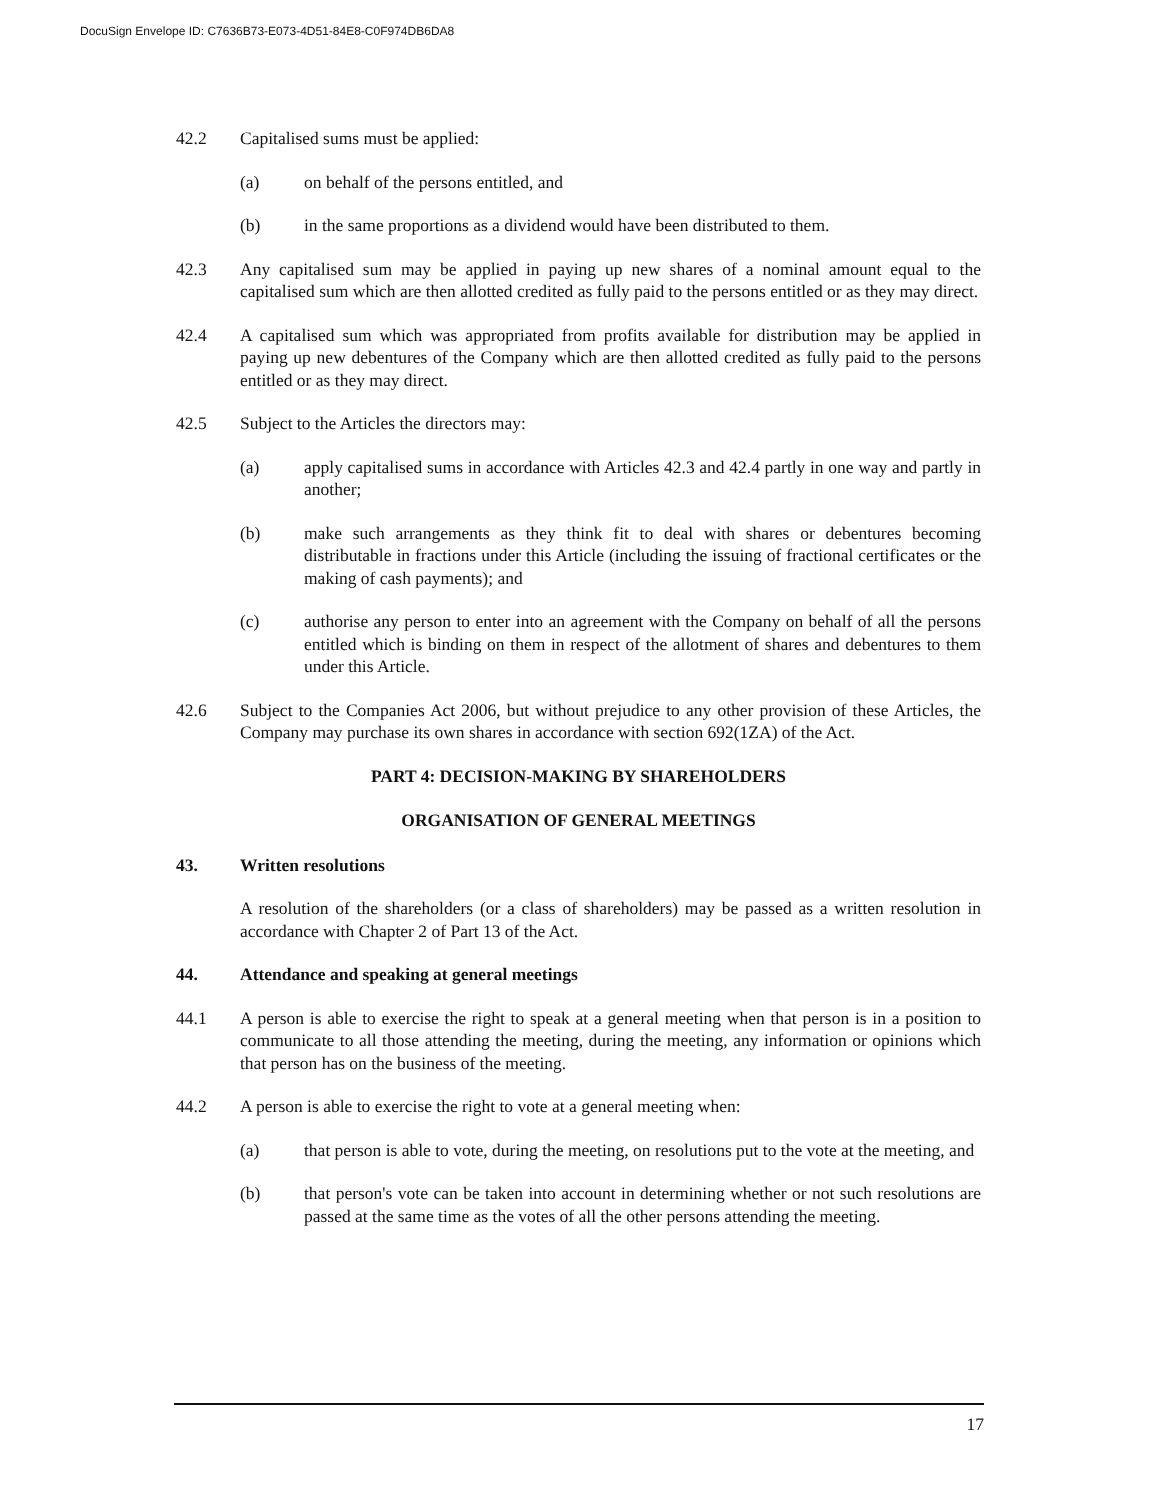DocuSign Envelope ID: C7636B73-E073-4D51-84E8-C0F974DB6DA8
42.2 Capitalised sums must be applied:
(a) on behalf of the persons entitled, and
(b) in the same proportions as a dividend would have been distributed to them.
42.3 Any capitalised sum may be applied in paying up new shares of a nominal amount equal to the capitalised sum which are then allotted credited as fully paid to the persons entitled or as they may direct.
42.4 A capitalised sum which was appropriated from profits available for distribution may be applied in paying up new debentures of the Company which are then allotted credited as fully paid to the persons entitled or as they may direct.
42.5 Subject to the Articles the directors may:
(a) apply capitalised sums in accordance with Articles 42.3 and 42.4 partly in one way and partly in another;
(b) make such arrangements as they think fit to deal with shares or debentures becoming distributable in fractions under this Article (including the issuing of fractional certificates or the making of cash payments); and
(c) authorise any person to enter into an agreement with the Company on behalf of all the persons entitled which is binding on them in respect of the allotment of shares and debentures to them under this Article.
42.6 Subject to the Companies Act 2006, but without prejudice to any other provision of these Articles, the Company may purchase its own shares in accordance with section 692(1ZA) of the Act.
PART 4: DECISION-MAKING BY SHAREHOLDERS
ORGANISATION OF GENERAL MEETINGS
43. Written resolutions
A resolution of the shareholders (or a class of shareholders) may be passed as a written resolution in accordance with Chapter 2 of Part 13 of the Act.
44. Attendance and speaking at general meetings
44.1 A person is able to exercise the right to speak at a general meeting when that person is in a position to communicate to all those attending the meeting, during the meeting, any information or opinions which that person has on the business of the meeting.
44.2 A person is able to exercise the right to vote at a general meeting when:
(a) that person is able to vote, during the meeting, on resolutions put to the vote at the meeting, and
(b) that person's vote can be taken into account in determining whether or not such resolutions are passed at the same time as the votes of all the other persons attending the meeting.
17